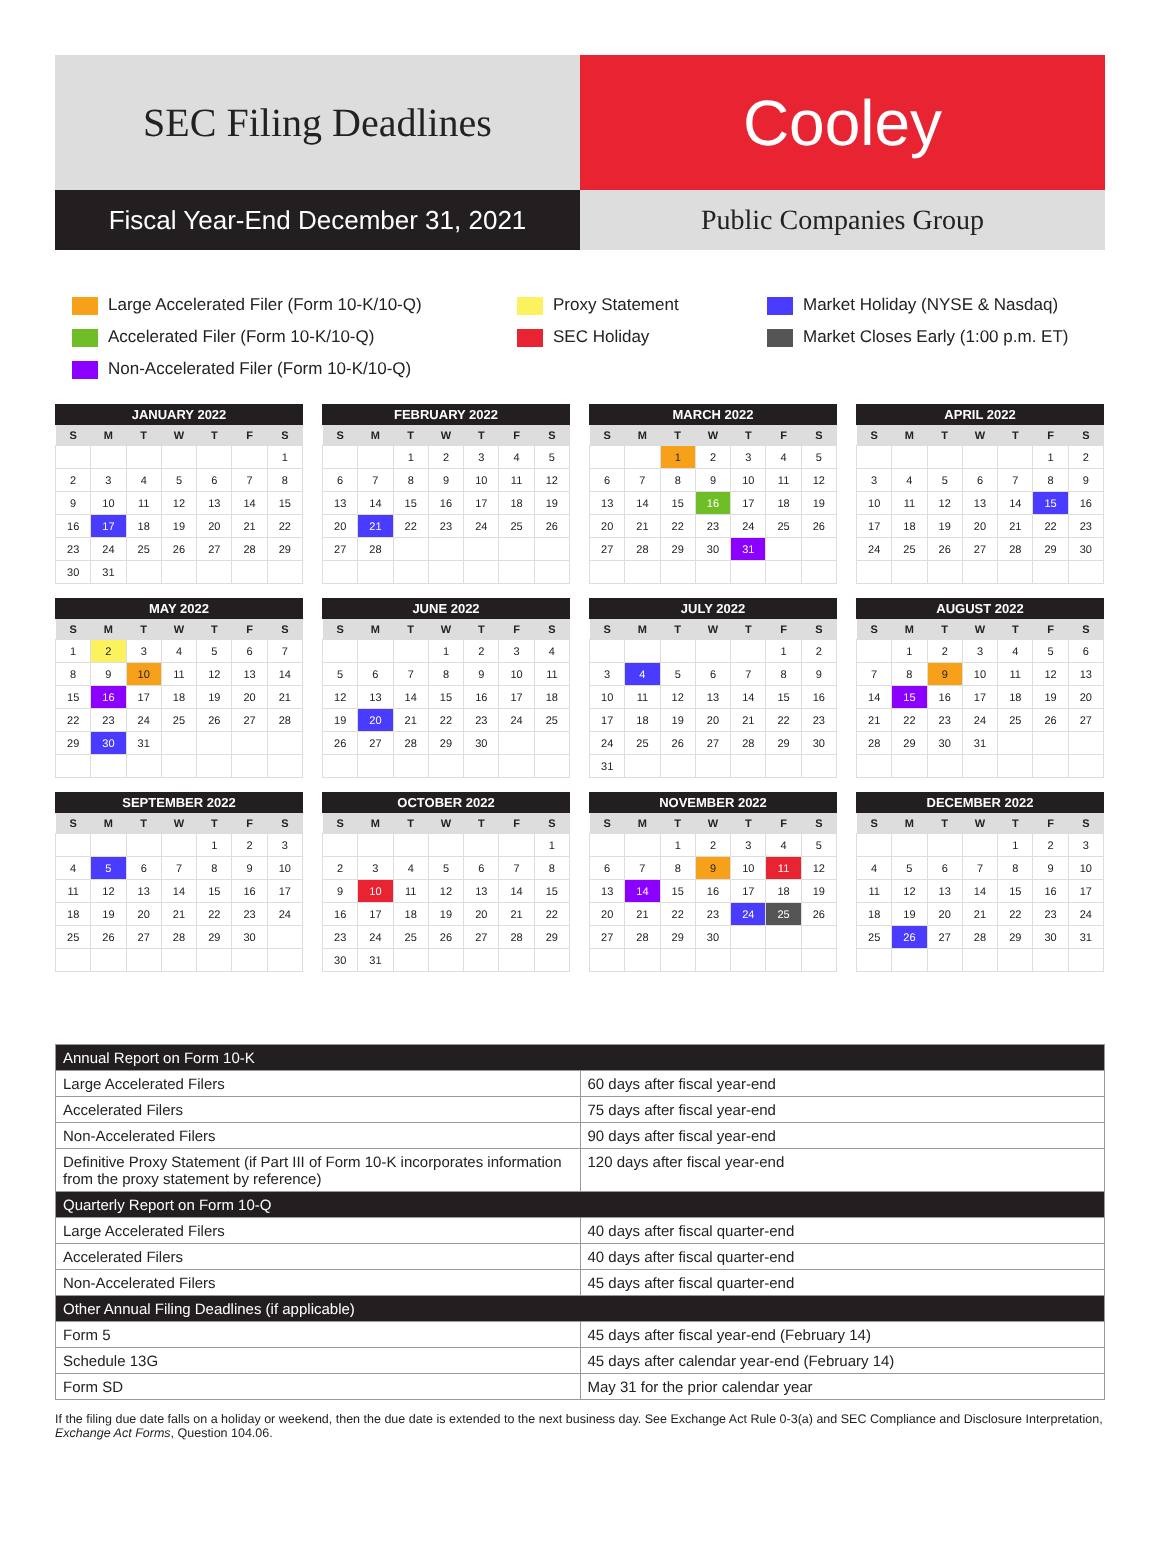SEC Filing Deadlines
Cooley
Fiscal Year-End December 31, 2021
Public Companies Group
Large Accelerated Filer (Form 10-K/10-Q)
Proxy Statement
Market Holiday (NYSE & Nasdaq)
Accelerated Filer (Form 10-K/10-Q)
SEC Holiday
Market Closes Early (1:00 p.m. ET)
Non-Accelerated Filer (Form 10-K/10-Q)
JANUARY 2022
| S | M | T | W | T | F | S |
| --- | --- | --- | --- | --- | --- | --- |
| | | | | | | 1 |
| 2 | 3 | 4 | 5 | 6 | 7 | 8 |
| 9 | 10 | 11 | 12 | 13 | 14 | 15 |
| 16 | 17 | 18 | 19 | 20 | 21 | 22 |
| 23 | 24 | 25 | 26 | 27 | 28 | 29 |
| 30 | 31 | | | | | |
FEBRUARY 2022
| S | M | T | W | T | F | S |
| --- | --- | --- | --- | --- | --- | --- |
| | | 1 | 2 | 3 | 4 | 5 |
| 6 | 7 | 8 | 9 | 10 | 11 | 12 |
| 13 | 14 | 15 | 16 | 17 | 18 | 19 |
| 20 | 21 | 22 | 23 | 24 | 25 | 26 |
| 27 | 28 | | | | | |
MARCH 2022
| S | M | T | W | T | F | S |
| --- | --- | --- | --- | --- | --- | --- |
| | | 1 | 2 | 3 | 4 | 5 |
| 6 | 7 | 8 | 9 | 10 | 11 | 12 |
| 13 | 14 | 15 | 16 | 17 | 18 | 19 |
| 20 | 21 | 22 | 23 | 24 | 25 | 26 |
| 27 | 28 | 29 | 30 | 31 | | |
APRIL 2022
| S | M | T | W | T | F | S |
| --- | --- | --- | --- | --- | --- | --- |
| | | | | | 1 | 2 |
| 3 | 4 | 5 | 6 | 7 | 8 | 9 |
| 10 | 11 | 12 | 13 | 14 | 15 | 16 |
| 17 | 18 | 19 | 20 | 21 | 22 | 23 |
| 24 | 25 | 26 | 27 | 28 | 29 | 30 |
MAY 2022
| S | M | T | W | T | F | S |
| --- | --- | --- | --- | --- | --- | --- |
| 1 | 2 | 3 | 4 | 5 | 6 | 7 |
| 8 | 9 | 10 | 11 | 12 | 13 | 14 |
| 15 | 16 | 17 | 18 | 19 | 20 | 21 |
| 22 | 23 | 24 | 25 | 26 | 27 | 28 |
| 29 | 30 | 31 | | | | |
JUNE 2022
| S | M | T | W | T | F | S |
| --- | --- | --- | --- | --- | --- | --- |
| | | | 1 | 2 | 3 | 4 |
| 5 | 6 | 7 | 8 | 9 | 10 | 11 |
| 12 | 13 | 14 | 15 | 16 | 17 | 18 |
| 19 | 20 | 21 | 22 | 23 | 24 | 25 |
| 26 | 27 | 28 | 29 | 30 | | |
JULY 2022
| S | M | T | W | T | F | S |
| --- | --- | --- | --- | --- | --- | --- |
| | | | | | 1 | 2 |
| 3 | 4 | 5 | 6 | 7 | 8 | 9 |
| 10 | 11 | 12 | 13 | 14 | 15 | 16 |
| 17 | 18 | 19 | 20 | 21 | 22 | 23 |
| 24 | 25 | 26 | 27 | 28 | 29 | 30 |
| 31 | | | | | | |
AUGUST 2022
| S | M | T | W | T | F | S |
| --- | --- | --- | --- | --- | --- | --- |
| | 1 | 2 | 3 | 4 | 5 | 6 |
| 7 | 8 | 9 | 10 | 11 | 12 | 13 |
| 14 | 15 | 16 | 17 | 18 | 19 | 20 |
| 21 | 22 | 23 | 24 | 25 | 26 | 27 |
| 28 | 29 | 30 | 31 | | | |
SEPTEMBER 2022
| S | M | T | W | T | F | S |
| --- | --- | --- | --- | --- | --- | --- |
| | | | | 1 | 2 | 3 |
| 4 | 5 | 6 | 7 | 8 | 9 | 10 |
| 11 | 12 | 13 | 14 | 15 | 16 | 17 |
| 18 | 19 | 20 | 21 | 22 | 23 | 24 |
| 25 | 26 | 27 | 28 | 29 | 30 | |
OCTOBER 2022
| S | M | T | W | T | F | S |
| --- | --- | --- | --- | --- | --- | --- |
| | | | | | | 1 |
| 2 | 3 | 4 | 5 | 6 | 7 | 8 |
| 9 | 10 | 11 | 12 | 13 | 14 | 15 |
| 16 | 17 | 18 | 19 | 20 | 21 | 22 |
| 23 | 24 | 25 | 26 | 27 | 28 | 29 |
| 30 | 31 | | | | | |
NOVEMBER 2022
| S | M | T | W | T | F | S |
| --- | --- | --- | --- | --- | --- | --- |
| | | 1 | 2 | 3 | 4 | 5 |
| 6 | 7 | 8 | 9 | 10 | 11 | 12 |
| 13 | 14 | 15 | 16 | 17 | 18 | 19 |
| 20 | 21 | 22 | 23 | 24 | 25 | 26 |
| 27 | 28 | 29 | 30 | | | |
DECEMBER 2022
| S | M | T | W | T | F | S |
| --- | --- | --- | --- | --- | --- | --- |
| | | | | 1 | 2 | 3 |
| 4 | 5 | 6 | 7 | 8 | 9 | 10 |
| 11 | 12 | 13 | 14 | 15 | 16 | 17 |
| 18 | 19 | 20 | 21 | 22 | 23 | 24 |
| 25 | 26 | 27 | 28 | 29 | 30 | 31 |
| Annual Report on Form 10-K | |
| Large Accelerated Filers | 60 days after fiscal year-end |
| Accelerated Filers | 75 days after fiscal year-end |
| Non-Accelerated Filers | 90 days after fiscal year-end |
| Definitive Proxy Statement (if Part III of Form 10-K incorporates information from the proxy statement by reference) | 120 days after fiscal year-end |
| Quarterly Report on Form 10-Q | |
| Large Accelerated Filers | 40 days after fiscal quarter-end |
| Accelerated Filers | 40 days after fiscal quarter-end |
| Non-Accelerated Filers | 45 days after fiscal quarter-end |
| Other Annual Filing Deadlines (if applicable) | |
| Form 5 | 45 days after fiscal year-end (February 14) |
| Schedule 13G | 45 days after calendar year-end (February 14) |
| Form SD | May 31 for the prior calendar year |
If the filing due date falls on a holiday or weekend, then the due date is extended to the next business day. See Exchange Act Rule 0-3(a) and SEC Compliance and Disclosure Interpretation, Exchange Act Forms, Question 104.06.